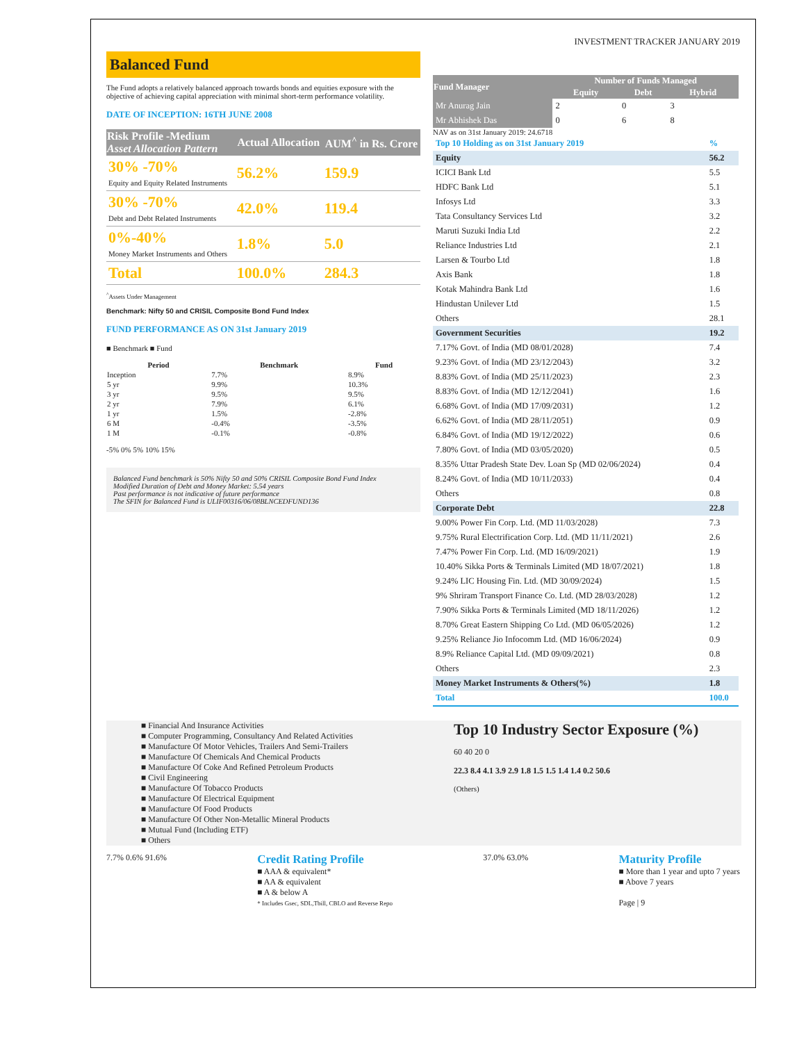INVESTMENT TRACKER JANUARY 2019
Balanced Fund
The Fund adopts a relatively balanced approach towards bonds and equities exposure with the objective of achieving capital appreciation with minimal short-term performance volatility.
DATE OF INCEPTION: 16TH JUNE 2008
| Risk Profile -Medium Asset Allocation Pattern | Actual Allocation | AUM<sup>^</sup> in Rs. Crore |
| --- | --- | --- |
| 30% -70% Equity and Equity Related Instruments | 56.2% | 159.9 |
| 30% -70% Debt and Debt Related Instruments | 42.0% | 119.4 |
| 0%-40% Money Market Instruments and Others | 1.8% | 5.0 |
| Total | 100.0% | 284.3 |
<sup>^</sup>Assets Under Management
Benchmark: Nifty 50 and CRISIL Composite Bond Fund Index
FUND PERFORMANCE AS ON 31st January 2019
■ Benchmark ■ Fund
| Period | Benchmark | Fund |
| --- | --- | --- |
| Inception | 7.7% | 8.9% |
| 5 yr | 9.9% | 10.3% |
| 3 yr | 9.5% | 9.5% |
| 2 yr | 7.9% | 6.1% |
| 1 yr | 1.5% | -2.8% |
| 6 M | -0.4% | -3.5% |
| 1 M | -0.1% | -0.8% |
-5% 0% 5% 10% 15%
Balanced Fund benchmark is 50% Nifty 50 and 50% CRISIL Composite Bond Fund Index
Modified Duration of Debt and Money Market: 5.54 years
Past performance is not indicative of future performance
The SFIN for Balanced Fund is ULIF00316/06/08BLNCEDFUND136
| Fund Manager | Number of Funds Managed | | |
| --- | --- | --- | --- |
| | Equity | Debt | Hybrid |
| Mr Anurag Jain | 2 | 0 | 3 |
| Mr Abhishek Das | 0 | 6 | 8 |
NAV as on 31st January 2019: 24.6718
| Top 10 Holding as on 31st January 2019 | % |
| Equity | 56.2 |
| ICICI Bank Ltd | 5.5 |
| HDFC Bank Ltd | 5.1 |
| Infosys Ltd | 3.3 |
| Tata Consultancy Services Ltd | 3.2 |
| Maruti Suzuki India Ltd | 2.2 |
| Reliance Industries Ltd | 2.1 |
| Larsen & Tourbo Ltd | 1.8 |
| Axis Bank | 1.8 |
| Kotak Mahindra Bank Ltd | 1.6 |
| Hindustan Unilever Ltd | 1.5 |
| Others | 28.1 |
| Government Securities | 19.2 |
| 7.17% Govt. of India (MD 08/01/2028) | 7.4 |
| 9.23% Govt. of India (MD 23/12/2043) | 3.2 |
| 8.83% Govt. of India (MD 25/11/2023) | 2.3 |
| 8.83% Govt. of India (MD 12/12/2041) | 1.6 |
| 6.68% Govt. of India (MD 17/09/2031) | 1.2 |
| 6.62% Govt. of India (MD 28/11/2051) | 0.9 |
| 6.84% Govt. of India (MD 19/12/2022) | 0.6 |
| 7.80% Govt. of India (MD 03/05/2020) | 0.5 |
| 8.35% Uttar Pradesh State Dev. Loan Sp (MD 02/06/2024) | 0.4 |
| 8.24% Govt. of India (MD 10/11/2033) | 0.4 |
| Others | 0.8 |
| Corporate Debt | 22.8 |
| 9.00% Power Fin Corp. Ltd. (MD 11/03/2028) | 7.3 |
| 9.75% Rural Electrification Corp. Ltd. (MD 11/11/2021) | 2.6 |
| 7.47% Power Fin Corp. Ltd. (MD 16/09/2021) | 1.9 |
| 10.40% Sikka Ports & Terminals Limited (MD 18/07/2021) | 1.8 |
| 9.24% LIC Housing Fin. Ltd. (MD 30/09/2024) | 1.5 |
| 9% Shriram Transport Finance Co. Ltd. (MD 28/03/2028) | 1.2 |
| 7.90% Sikka Ports & Terminals Limited (MD 18/11/2026) | 1.2 |
| 8.70% Great Eastern Shipping Co Ltd. (MD 06/05/2026) | 1.2 |
| 9.25% Reliance Jio Infocomm Ltd. (MD 16/06/2024) | 0.9 |
| 8.9% Reliance Capital Ltd. (MD 09/09/2021) | 0.8 |
| Others | 2.3 |
| Money Market Instruments & Others(%) | 1.8 |
| Total | 100.0 |
■ Financial And Insurance Activities
■ Computer Programming, Consultancy And Related Activities
■ Manufacture Of Motor Vehicles, Trailers And Semi-Trailers
■ Manufacture Of Chemicals And Chemical Products
■ Manufacture Of Coke And Refined Petroleum Products
■ Civil Engineering
■ Manufacture Of Tobacco Products
■ Manufacture Of Electrical Equipment
■ Manufacture Of Food Products
■ Manufacture Of Other Non-Metallic Mineral Products
■ Mutual Fund (Including ETF)
■ Others
Top 10 Industry Sector Exposure (%)
60 40 20 0
22.3 8.4 4.1 3.9 2.9 1.8 1.5 1.5 1.4 1.4 0.2 50.6
(Others)
7.7% 0.6% 91.6%
Credit Rating Profile
■ AAA & equivalent*
■ AA & equivalent
■ A & below A
* Includes Gsec, SDL,Tbill, CBLO and Reverse Repo
37.0% 63.0%
Maturity Profile
■ More than 1 year and upto 7 years
■ Above 7 years
Page | 9